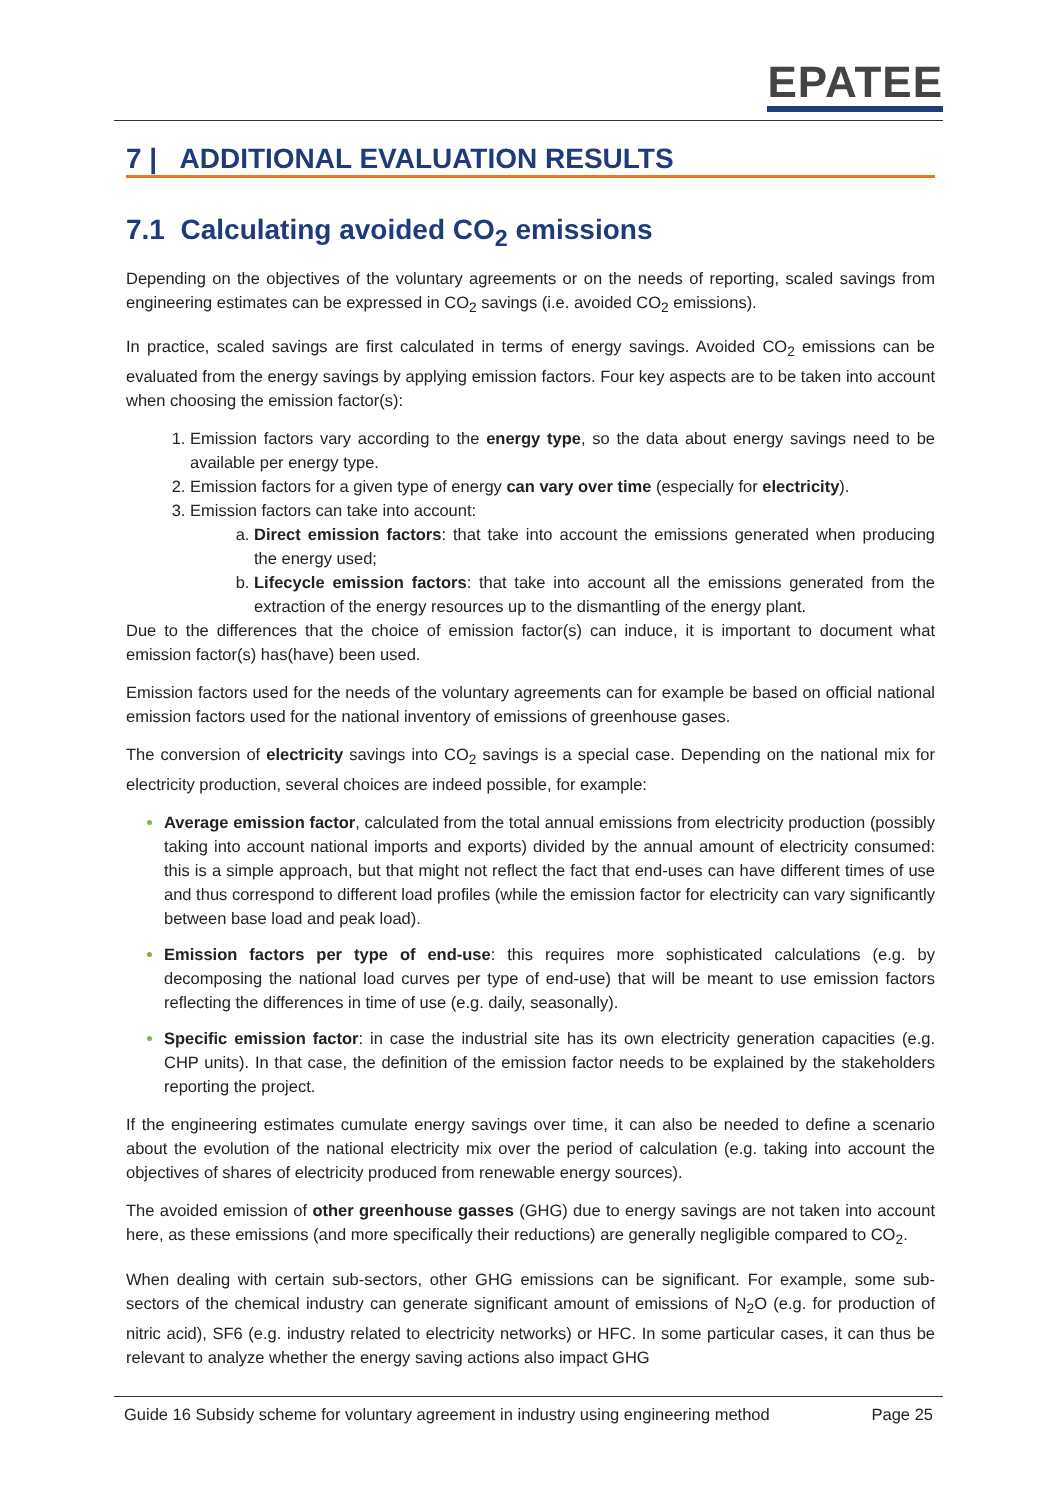EPATEE
7 | ADDITIONAL EVALUATION RESULTS
7.1 Calculating avoided CO<sub>2</sub> emissions
Depending on the objectives of the voluntary agreements or on the needs of reporting, scaled savings from engineering estimates can be expressed in CO<sub>2</sub> savings (i.e. avoided CO<sub>2</sub> emissions).
In practice, scaled savings are first calculated in terms of energy savings. Avoided CO<sub>2</sub> emissions can be evaluated from the energy savings by applying emission factors. Four key aspects are to be taken into account when choosing the emission factor(s):
Emission factors vary according to the energy type, so the data about energy savings need to be available per energy type.
Emission factors for a given type of energy can vary over time (especially for electricity).
Emission factors can take into account:
Direct emission factors: that take into account the emissions generated when producing the energy used;
Lifecycle emission factors: that take into account all the emissions generated from the extraction of the energy resources up to the dismantling of the energy plant.
Due to the differences that the choice of emission factor(s) can induce, it is important to document what emission factor(s) has(have) been used.
Emission factors used for the needs of the voluntary agreements can for example be based on official national emission factors used for the national inventory of emissions of greenhouse gases.
The conversion of electricity savings into CO<sub>2</sub> savings is a special case. Depending on the national mix for electricity production, several choices are indeed possible, for example:
Average emission factor, calculated from the total annual emissions from electricity production (possibly taking into account national imports and exports) divided by the annual amount of electricity consumed: this is a simple approach, but that might not reflect the fact that end-uses can have different times of use and thus correspond to different load profiles (while the emission factor for electricity can vary significantly between base load and peak load).
Emission factors per type of end-use: this requires more sophisticated calculations (e.g. by decomposing the national load curves per type of end-use) that will be meant to use emission factors reflecting the differences in time of use (e.g. daily, seasonally).
Specific emission factor: in case the industrial site has its own electricity generation capacities (e.g. CHP units). In that case, the definition of the emission factor needs to be explained by the stakeholders reporting the project.
If the engineering estimates cumulate energy savings over time, it can also be needed to define a scenario about the evolution of the national electricity mix over the period of calculation (e.g. taking into account the objectives of shares of electricity produced from renewable energy sources).
The avoided emission of other greenhouse gasses (GHG) due to energy savings are not taken into account here, as these emissions (and more specifically their reductions) are generally negligible compared to CO<sub>2</sub>.
When dealing with certain sub-sectors, other GHG emissions can be significant. For example, some sub-sectors of the chemical industry can generate significant amount of emissions of N<sub>2</sub>O (e.g. for production of nitric acid), SF6 (e.g. industry related to electricity networks) or HFC. In some particular cases, it can thus be relevant to analyze whether the energy saving actions also impact GHG
Guide 16 Subsidy scheme for voluntary agreement in industry using engineering method Page 25